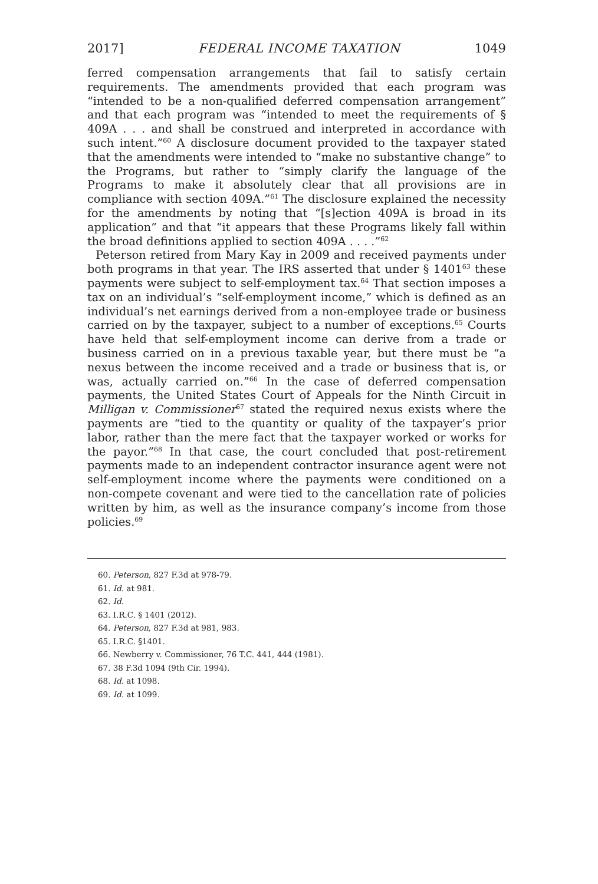2017] FEDERAL INCOME TAXATION 1049
ferred compensation arrangements that fail to satisfy certain requirements. The amendments provided that each program was “intended to be a non-qualified deferred compensation arrangement” and that each program was “intended to meet the requirements of § 409A . . . and shall be construed and interpreted in accordance with such intent.”<sup>60</sup> A disclosure document provided to the taxpayer stated that the amendments were intended to “make no substantive change” to the Programs, but rather to “simply clarify the language of the Programs to make it absolutely clear that all provisions are in compliance with section 409A.”<sup>61</sup> The disclosure explained the necessity for the amendments by noting that “[s]ection 409A is broad in its application” and that “it appears that these Programs likely fall within the broad definitions applied to section 409A . . . .”<sup>62</sup>
Peterson retired from Mary Kay in 2009 and received payments under both programs in that year. The IRS asserted that under § 1401<sup>63</sup> these payments were subject to self-employment tax.<sup>64</sup> That section imposes a tax on an individual’s “self-employment income,” which is defined as an individual’s net earnings derived from a non-employee trade or business carried on by the taxpayer, subject to a number of exceptions.<sup>65</sup> Courts have held that self-employment income can derive from a trade or business carried on in a previous taxable year, but there must be “a nexus between the income received and a trade or business that is, or was, actually carried on.”<sup>66</sup> In the case of deferred compensation payments, the United States Court of Appeals for the Ninth Circuit in Milligan v. Commissioner<sup>67</sup> stated the required nexus exists where the payments are “tied to the quantity or quality of the taxpayer’s prior labor, rather than the mere fact that the taxpayer worked or works for the payor.”<sup>68</sup> In that case, the court concluded that post-retirement payments made to an independent contractor insurance agent were not self-employment income where the payments were conditioned on a non-compete covenant and were tied to the cancellation rate of policies written by him, as well as the insurance company’s income from those policies.<sup>69</sup>
60. Peterson, 827 F.3d at 978-79.
61. Id. at 981.
62. Id.
63. I.R.C. § 1401 (2012).
64. Peterson, 827 F.3d at 981, 983.
65. I.R.C. §1401.
66. Newberry v. Commissioner, 76 T.C. 441, 444 (1981).
67. 38 F.3d 1094 (9th Cir. 1994).
68. Id. at 1098.
69. Id. at 1099.